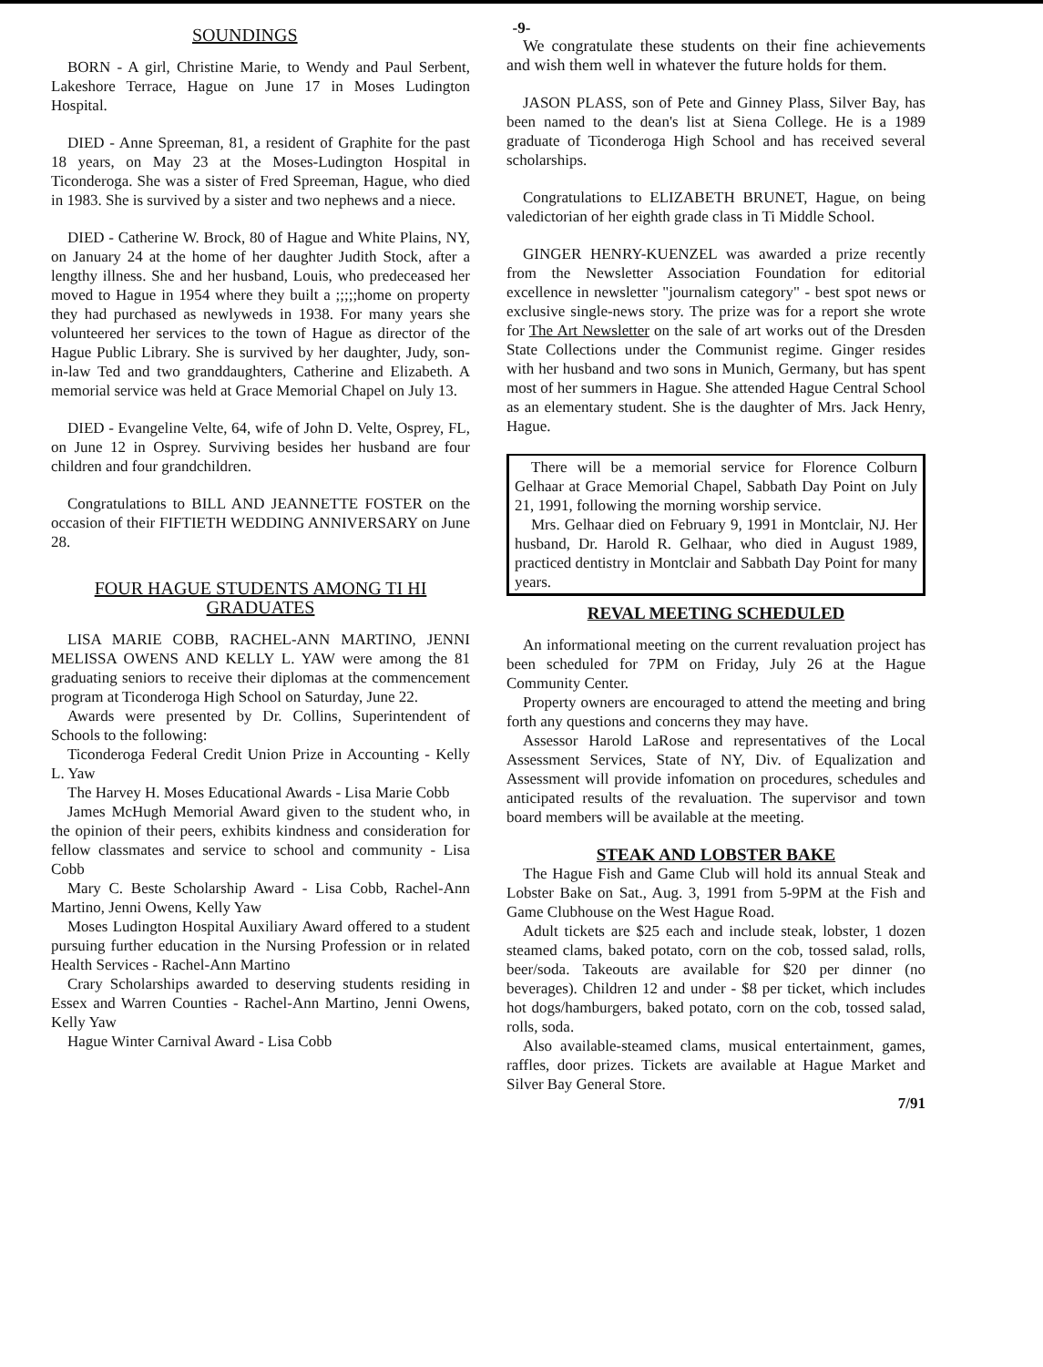-9-
SOUNDINGS
BORN - A girl, Christine Marie, to Wendy and Paul Serbent, Lakeshore Terrace, Hague on June 17 in Moses Ludington Hospital.
DIED - Anne Spreeman, 81, a resident of Graphite for the past 18 years, on May 23 at the Moses-Ludington Hospital in Ticonderoga. She was a sister of Fred Spreeman, Hague, who died in 1983. She is survived by a sister and two nephews and a niece.
DIED - Catherine W. Brock, 80 of Hague and White Plains, NY, on January 24 at the home of her daughter Judith Stock, after a lengthy illness. She and her husband, Louis, who predeceased her moved to Hague in 1954 where they built a ;;;;;home on property they had purchased as newlyweds in 1938. For many years she volunteered her services to the town of Hague as director of the Hague Public Library. She is survived by her daughter, Judy, son-in-law Ted and two granddaughters, Catherine and Elizabeth. A memorial service was held at Grace Memorial Chapel on July 13.
DIED - Evangeline Velte, 64, wife of John D. Velte, Osprey, FL, on June 12 in Osprey. Surviving besides her husband are four children and four grandchildren.
Congratulations to BILL AND JEANNETTE FOSTER on the occasion of their FIFTIETH WEDDING ANNIVERSARY on June 28.
FOUR HAGUE STUDENTS AMONG TI HI GRADUATES
LISA MARIE COBB, RACHEL-ANN MARTINO, JENNI MELISSA OWENS AND KELLY L. YAW were among the 81 graduating seniors to receive their diplomas at the commencement program at Ticonderoga High School on Saturday, June 22.
Awards were presented by Dr. Collins, Superintendent of Schools to the following:
Ticonderoga Federal Credit Union Prize in Accounting - Kelly L. Yaw
The Harvey H. Moses Educational Awards - Lisa Marie Cobb
James McHugh Memorial Award given to the student who, in the opinion of their peers, exhibits kindness and consideration for fellow classmates and service to school and community - Lisa Cobb
Mary C. Beste Scholarship Award - Lisa Cobb, Rachel-Ann Martino, Jenni Owens, Kelly Yaw
Moses Ludington Hospital Auxiliary Award offered to a student pursuing further education in the Nursing Profession or in related Health Services - Rachel-Ann Martino
Crary Scholarships awarded to deserving students residing in Essex and Warren Counties - Rachel-Ann Martino, Jenni Owens, Kelly Yaw
Hague Winter Carnival Award - Lisa Cobb
We congratulate these students on their fine achievements and wish them well in whatever the future holds for them.
JASON PLASS, son of Pete and Ginney Plass, Silver Bay, has been named to the dean's list at Siena College. He is a 1989 graduate of Ticonderoga High School and has received several scholarships.
Congratulations to ELIZABETH BRUNET, Hague, on being valedictorian of her eighth grade class in Ti Middle School.
GINGER HENRY-KUENZEL was awarded a prize recently from the Newsletter Association Foundation for editorial excellence in newsletter "journalism category" - best spot news or exclusive single-news story. The prize was for a report she wrote for The Art Newsletter on the sale of art works out of the Dresden State Collections under the Communist regime. Ginger resides with her husband and two sons in Munich, Germany, but has spent most of her summers in Hague. She attended Hague Central School as an elementary student. She is the daughter of Mrs. Jack Henry, Hague.
There will be a memorial service for Florence Colburn Gelhaar at Grace Memorial Chapel, Sabbath Day Point on July 21, 1991, following the morning worship service.
Mrs. Gelhaar died on February 9, 1991 in Montclair, NJ. Her husband, Dr. Harold R. Gelhaar, who died in August 1989, practiced dentistry in Montclair and Sabbath Day Point for many years.
REVAL MEETING SCHEDULED
An informational meeting on the current revaluation project has been scheduled for 7PM on Friday, July 26 at the Hague Community Center.
Property owners are encouraged to attend the meeting and bring forth any questions and concerns they may have.
Assessor Harold LaRose and representatives of the Local Assessment Services, State of NY, Div. of Equalization and Assessment will provide infomation on procedures, schedules and anticipated results of the revaluation. The supervisor and town board members will be available at the meeting.
STEAK AND LOBSTER BAKE
The Hague Fish and Game Club will hold its annual Steak and Lobster Bake on Sat., Aug. 3, 1991 from 5-9PM at the Fish and Game Clubhouse on the West Hague Road.
Adult tickets are $25 each and include steak, lobster, 1 dozen steamed clams, baked potato, corn on the cob, tossed salad, rolls, beer/soda. Takeouts are available for $20 per dinner (no beverages). Children 12 and under - $8 per ticket, which includes hot dogs/hamburgers, baked potato, corn on the cob, tossed salad, rolls, soda.
Also available-steamed clams, musical entertainment, games, raffles, door prizes. Tickets are available at Hague Market and Silver Bay General Store.
7/91